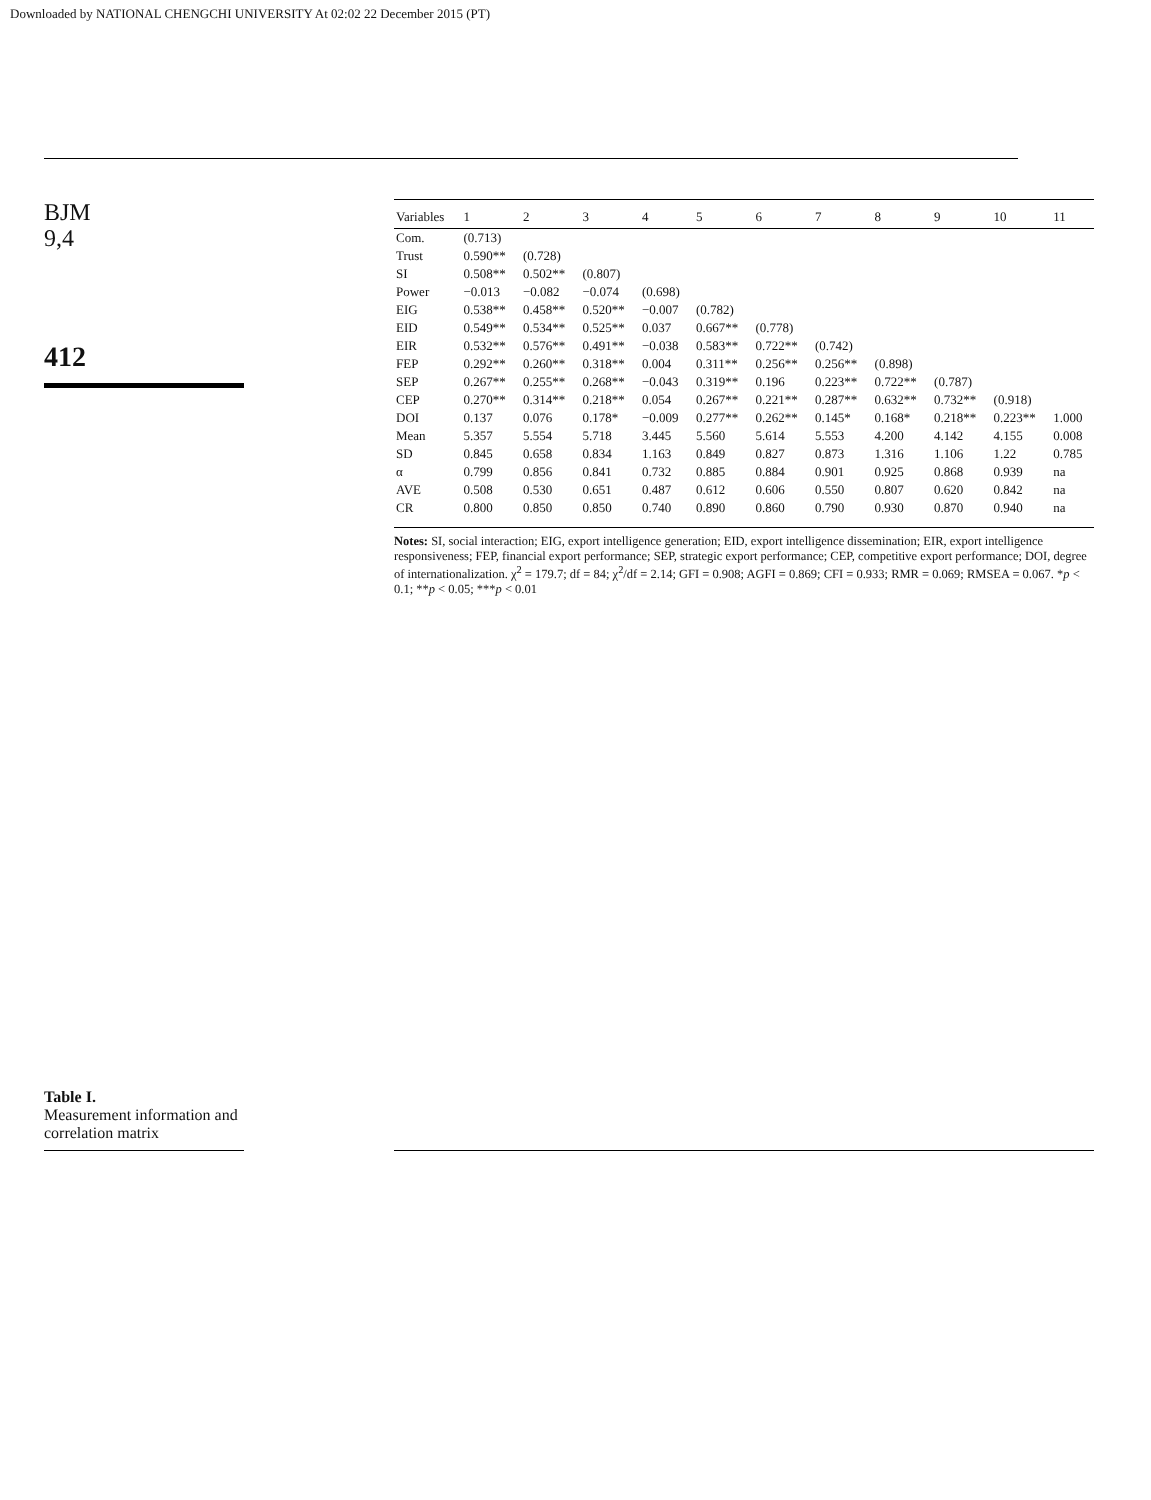Downloaded by NATIONAL CHENGCHI UNIVERSITY At 02:02 22 December 2015 (PT)
BJM
9,4
412
Table I.
Measurement information and correlation matrix
| Variables | 1 | 2 | 3 | 4 | 5 | 6 | 7 | 8 | 9 | 10 | 11 |
| --- | --- | --- | --- | --- | --- | --- | --- | --- | --- | --- | --- |
| Com. | (0.713) | | | | | | | | | | |
| Trust | 0.590** | (0.728) | | | | | | | | | |
| SI | 0.508** | 0.502** | (0.807) | | | | | | | | |
| Power | −0.013 | −0.082 | −0.074 | (0.698) | | | | | | | |
| EIG | 0.538** | 0.458** | 0.520** | −0.007 | (0.782) | | | | | | |
| EID | 0.549** | 0.534** | 0.525** | 0.037 | 0.667** | (0.778) | | | | | |
| EIR | 0.532** | 0.576** | 0.491** | −0.038 | 0.583** | 0.722** | (0.742) | | | | |
| FEP | 0.292** | 0.260** | 0.318** | 0.004 | 0.311** | 0.256** | 0.256** | (0.898) | | | |
| SEP | 0.267** | 0.255** | 0.268** | −0.043 | 0.319** | 0.196 | 0.223** | 0.722** | (0.787) | | |
| CEP | 0.270** | 0.314** | 0.218** | 0.054 | 0.267** | 0.221** | 0.287** | 0.632** | 0.732** | (0.918) | |
| DOI | 0.137 | 0.076 | 0.178* | −0.009 | 0.277** | 0.262** | 0.145* | 0.168* | 0.218** | 0.223** | 1.000 |
| Mean | 5.357 | 5.554 | 5.718 | 3.445 | 5.560 | 5.614 | 5.553 | 4.200 | 4.142 | 4.155 | 0.008 |
| SD | 0.845 | 0.658 | 0.834 | 1.163 | 0.849 | 0.827 | 0.873 | 1.316 | 1.106 | 1.22 | 0.785 |
| α | 0.799 | 0.856 | 0.841 | 0.732 | 0.885 | 0.884 | 0.901 | 0.925 | 0.868 | 0.939 | na |
| AVE | 0.508 | 0.530 | 0.651 | 0.487 | 0.612 | 0.606 | 0.550 | 0.807 | 0.620 | 0.842 | na |
| CR | 0.800 | 0.850 | 0.850 | 0.740 | 0.890 | 0.860 | 0.790 | 0.930 | 0.870 | 0.940 | na |
Notes: SI, social interaction; EIG, export intelligence generation; EID, export intelligence dissemination; EIR, export intelligence responsiveness; FEP, financial export performance; SEP, strategic export performance; CEP, competitive export performance; DOI, degree of internationalization. χ<sup>2</sup> = 179.7; df = 84; χ<sup>2</sup>/df = 2.14; GFI = 0.908; AGFI = 0.869; CFI = 0.933; RMR = 0.069; RMSEA = 0.067. *p < 0.1; **p < 0.05; ***p < 0.01